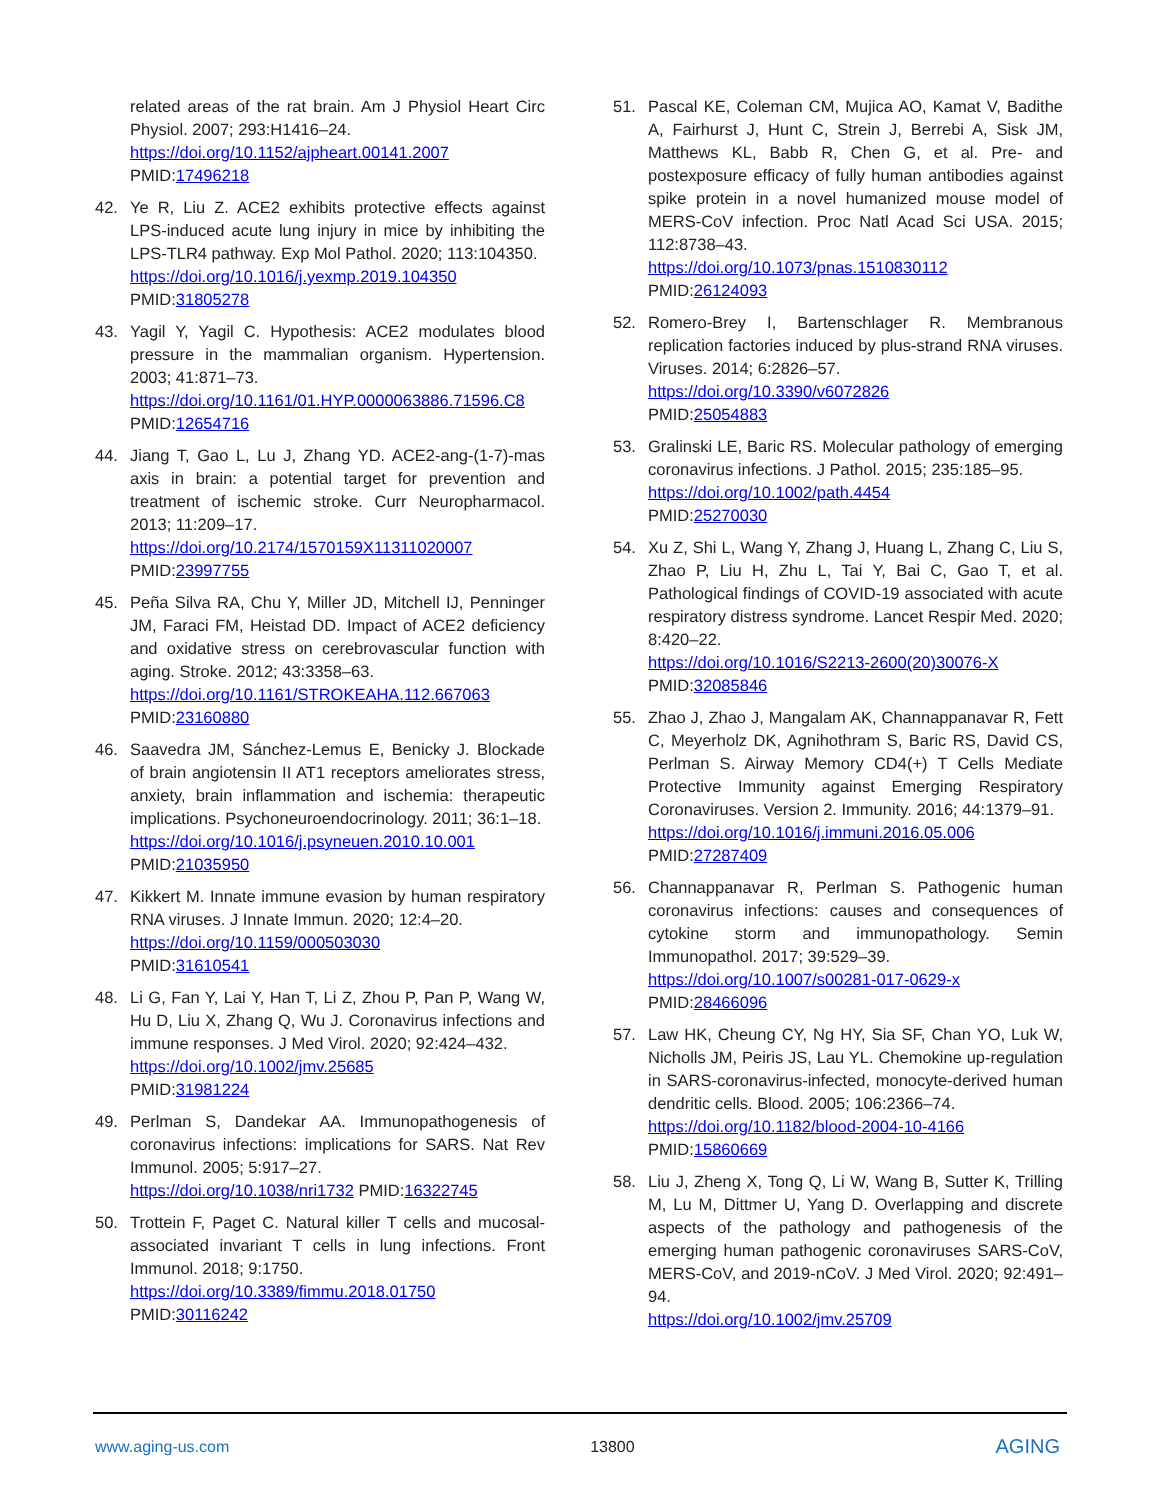related areas of the rat brain. Am J Physiol Heart Circ Physiol. 2007; 293:H1416–24.
https://doi.org/10.1152/ajpheart.00141.2007
PMID:17496218
42. Ye R, Liu Z. ACE2 exhibits protective effects against LPS-induced acute lung injury in mice by inhibiting the LPS-TLR4 pathway. Exp Mol Pathol. 2020; 113:104350.
https://doi.org/10.1016/j.yexmp.2019.104350
PMID:31805278
43. Yagil Y, Yagil C. Hypothesis: ACE2 modulates blood pressure in the mammalian organism. Hypertension. 2003; 41:871–73.
https://doi.org/10.1161/01.HYP.0000063886.71596.C8
PMID:12654716
44. Jiang T, Gao L, Lu J, Zhang YD. ACE2-ang-(1-7)-mas axis in brain: a potential target for prevention and treatment of ischemic stroke. Curr Neuropharmacol. 2013; 11:209–17.
https://doi.org/10.2174/1570159X11311020007
PMID:23997755
45. Peña Silva RA, Chu Y, Miller JD, Mitchell IJ, Penninger JM, Faraci FM, Heistad DD. Impact of ACE2 deficiency and oxidative stress on cerebrovascular function with aging. Stroke. 2012; 43:3358–63.
https://doi.org/10.1161/STROKEAHA.112.667063
PMID:23160880
46. Saavedra JM, Sánchez-Lemus E, Benicky J. Blockade of brain angiotensin II AT1 receptors ameliorates stress, anxiety, brain inflammation and ischemia: therapeutic implications. Psychoneuroendocrinology. 2011; 36:1–18.
https://doi.org/10.1016/j.psyneuen.2010.10.001
PMID:21035950
47. Kikkert M. Innate immune evasion by human respiratory RNA viruses. J Innate Immun. 2020; 12:4–20.
https://doi.org/10.1159/000503030
PMID:31610541
48. Li G, Fan Y, Lai Y, Han T, Li Z, Zhou P, Pan P, Wang W, Hu D, Liu X, Zhang Q, Wu J. Coronavirus infections and immune responses. J Med Virol. 2020; 92:424–432.
https://doi.org/10.1002/jmv.25685
PMID:31981224
49. Perlman S, Dandekar AA. Immunopathogenesis of coronavirus infections: implications for SARS. Nat Rev Immunol. 2005; 5:917–27.
https://doi.org/10.1038/nri1732 PMID:16322745
50. Trottein F, Paget C. Natural killer T cells and mucosal-associated invariant T cells in lung infections. Front Immunol. 2018; 9:1750.
https://doi.org/10.3389/fimmu.2018.01750
PMID:30116242
51. Pascal KE, Coleman CM, Mujica AO, Kamat V, Badithe A, Fairhurst J, Hunt C, Strein J, Berrebi A, Sisk JM, Matthews KL, Babb R, Chen G, et al. Pre- and postexposure efficacy of fully human antibodies against spike protein in a novel humanized mouse model of MERS-CoV infection. Proc Natl Acad Sci USA. 2015; 112:8738–43.
https://doi.org/10.1073/pnas.1510830112
PMID:26124093
52. Romero-Brey I, Bartenschlager R. Membranous replication factories induced by plus-strand RNA viruses. Viruses. 2014; 6:2826–57.
https://doi.org/10.3390/v6072826
PMID:25054883
53. Gralinski LE, Baric RS. Molecular pathology of emerging coronavirus infections. J Pathol. 2015; 235:185–95.
https://doi.org/10.1002/path.4454
PMID:25270030
54. Xu Z, Shi L, Wang Y, Zhang J, Huang L, Zhang C, Liu S, Zhao P, Liu H, Zhu L, Tai Y, Bai C, Gao T, et al. Pathological findings of COVID-19 associated with acute respiratory distress syndrome. Lancet Respir Med. 2020; 8:420–22.
https://doi.org/10.1016/S2213-2600(20)30076-X
PMID:32085846
55. Zhao J, Zhao J, Mangalam AK, Channappanavar R, Fett C, Meyerholz DK, Agnihothram S, Baric RS, David CS, Perlman S. Airway Memory CD4(+) T Cells Mediate Protective Immunity against Emerging Respiratory Coronaviruses. Version 2. Immunity. 2016; 44:1379–91.
https://doi.org/10.1016/j.immuni.2016.05.006
PMID:27287409
56. Channappanavar R, Perlman S. Pathogenic human coronavirus infections: causes and consequences of cytokine storm and immunopathology. Semin Immunopathol. 2017; 39:529–39.
https://doi.org/10.1007/s00281-017-0629-x
PMID:28466096
57. Law HK, Cheung CY, Ng HY, Sia SF, Chan YO, Luk W, Nicholls JM, Peiris JS, Lau YL. Chemokine up-regulation in SARS-coronavirus-infected, monocyte-derived human dendritic cells. Blood. 2005; 106:2366–74.
https://doi.org/10.1182/blood-2004-10-4166
PMID:15860669
58. Liu J, Zheng X, Tong Q, Li W, Wang B, Sutter K, Trilling M, Lu M, Dittmer U, Yang D. Overlapping and discrete aspects of the pathology and pathogenesis of the emerging human pathogenic coronaviruses SARS-CoV, MERS-CoV, and 2019-nCoV. J Med Virol. 2020; 92:491–94.
https://doi.org/10.1002/jmv.25709
www.aging-us.com 13800 AGING